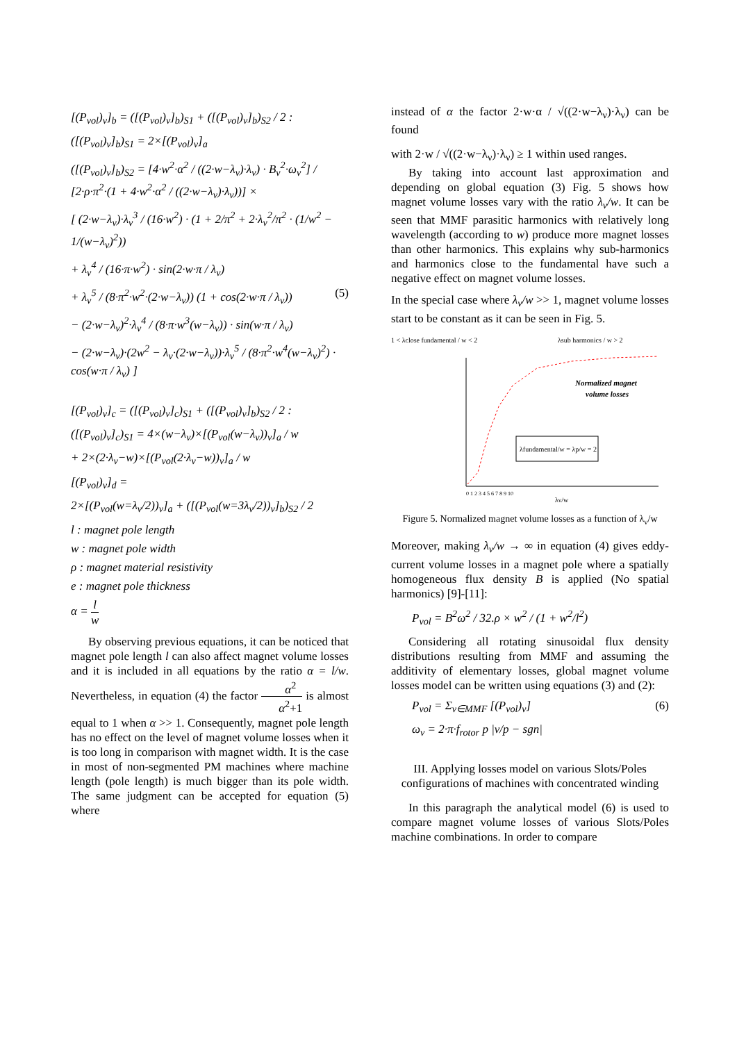[(P<sub>vol</sub>)<sub>ν</sub>]<sub>b</sub> = ([(P<sub>vol</sub>)<sub>ν</sub>]<sub>b</sub>)<sub>S1</sub> + ([(P<sub>vol</sub>)<sub>ν</sub>]<sub>b</sub>)<sub>S2</sub> / 2 :
([(P<sub>vol</sub>)<sub>ν</sub>]<sub>b</sub>)<sub>S1</sub> = 2×[(P<sub>vol</sub>)<sub>ν</sub>]<sub>a</sub>
([(P<sub>vol</sub>)<sub>ν</sub>]<sub>b</sub>)<sub>S2</sub> = [4·w<sup>2</sup>·α<sup>2</sup> / ((2·w−λ<sub>ν</sub>)·λ<sub>ν</sub>) · B<sub>ν</sub><sup>2</sup>·ω<sub>ν</sub><sup>2</sup>] / [2·ρ·π<sup>2</sup>·(1 + 4·w<sup>2</sup>·α<sup>2</sup> / ((2·w−λ<sub>ν</sub>)·λ<sub>ν</sub>))] ×
[ (2·w−λ<sub>ν</sub>)·λ<sub>ν</sub><sup>3</sup> / (16·w<sup>2</sup>) · (1 + 2/π<sup>2</sup> + 2·λ<sub>ν</sub><sup>2</sup>/π<sup>2</sup> · (1/w<sup>2</sup> − 1/(w−λ<sub>ν</sub>)<sup>2</sup>))
+ λ<sub>ν</sub><sup>4</sup> / (16·π·w<sup>2</sup>) · sin(2·w·π / λ<sub>ν</sub>)
+ λ<sub>ν</sub><sup>5</sup> / (8·π<sup>2</sup>·w<sup>2</sup>·(2·w−λ<sub>ν</sub>)) (1 + cos(2·w·π / λ<sub>ν</sub>)) (5)
− (2·w−λ<sub>ν</sub>)<sup>2</sup>·λ<sub>ν</sub><sup>4</sup> / (8·π·w<sup>3</sup>(w−λ<sub>ν</sub>)) · sin(w·π / λ<sub>ν</sub>)
− (2·w−λ<sub>ν</sub>)·(2w<sup>2</sup> − λ<sub>ν</sub>·(2·w−λ<sub>ν</sub>))·λ<sub>ν</sub><sup>5</sup> / (8·π<sup>2</sup>·w<sup>4</sup>(w−λ<sub>ν</sub>)<sup>2</sup>) · cos(w·π / λ<sub>ν</sub>) ]
[(P<sub>vol</sub>)<sub>ν</sub>]<sub>c</sub> = ([(P<sub>vol</sub>)<sub>ν</sub>]<sub>c</sub>)<sub>S1</sub> + ([(P<sub>vol</sub>)<sub>ν</sub>]<sub>b</sub>)<sub>S2</sub> / 2 :
([(P<sub>vol</sub>)<sub>ν</sub>]<sub>c</sub>)<sub>S1</sub> = 4×(w−λ<sub>ν</sub>)×[(P<sub>vol</sub>(w−λ<sub>ν</sub>))<sub>ν</sub>]<sub>a</sub> / w
+ 2×(2·λ<sub>ν</sub>−w)×[(P<sub>vol</sub>(2·λ<sub>ν</sub>−w))<sub>ν</sub>]<sub>a</sub> / w
[(P<sub>vol</sub>)<sub>ν</sub>]<sub>d</sub> =
2×[(P<sub>vol</sub>(w=λ<sub>ν</sub>/2))<sub>ν</sub>]<sub>a</sub> + ([(P<sub>vol</sub>(w=3λ<sub>ν</sub>/2))<sub>ν</sub>]<sub>b</sub>)<sub>S2</sub> / 2
l : magnet pole length
w : magnet pole width
ρ : magnet material resistivity
e : magnet pole thickness
α = l w
By observing previous equations, it can be noticed that magnet pole length l can also affect magnet volume losses and it is included in all equations by the ratio α = l/w. Nevertheless, in equation (4) the factor α<sup>2</sup> α<sup>2</sup>+1 is almost equal to 1 when α >> 1. Consequently, magnet pole length has no effect on the level of magnet volume losses when it is too long in comparison with magnet width. It is the case in most of non-segmented PM machines where machine length (pole length) is much bigger than its pole width. The same judgment can be accepted for equation (5) where
instead of α the factor 2·w·α / √((2·w−λ<sub>ν</sub>)·λ<sub>ν</sub>) can be found
with 2·w / √((2·w−λ<sub>ν</sub>)·λ<sub>ν</sub>) ≥ 1 within used ranges.
By taking into account last approximation and depending on global equation (3) Fig. 5 shows how magnet volume losses vary with the ratio λ<sub>ν</sub>/w. It can be seen that MMF parasitic harmonics with relatively long wavelength (according to w) produce more magnet losses than other harmonics. This explains why sub-harmonics and harmonics close to the fundamental have such a negative effect on magnet volume losses.
In the special case where λ<sub>ν</sub>/w >> 1, magnet volume losses start to be constant as it can be seen in Fig. 5.
1 < λclose fundamental / w < 2
λsub harmonics / w > 2
Normalized magnet
volume losses
λfundamental/w = λp/w = 2
0 1 2 3 4 5 6 7 8 9 10
λν/w
Figure 5. Normalized magnet volume losses as a function of λ<sub>ν</sub>/w
Moreover, making λ<sub>ν</sub>/w → ∞ in equation (4) gives eddy-current volume losses in a magnet pole where a spatially homogeneous flux density B is applied (No spatial harmonics) [9]-[11]:
P<sub>vol</sub> = B<sup>2</sup>ω<sup>2</sup> / 32.ρ × w<sup>2</sup> / (1 + w<sup>2</sup>/l<sup>2</sup>)
Considering all rotating sinusoidal flux density distributions resulting from MMF and assuming the additivity of elementary losses, global magnet volume losses model can be written using equations (3) and (2):
P<sub>vol</sub> = Σ<sub>ν∈MMF</sub> [(P<sub>vol</sub>)<sub>ν</sub>] (6)
ω<sub>ν</sub> = 2·π·f<sub>rotor</sub> p |ν/p − sgn|
III. Applying losses model on various Slots/Poles configurations of machines with concentrated winding
In this paragraph the analytical model (6) is used to compare magnet volume losses of various Slots/Poles machine combinations. In order to compare